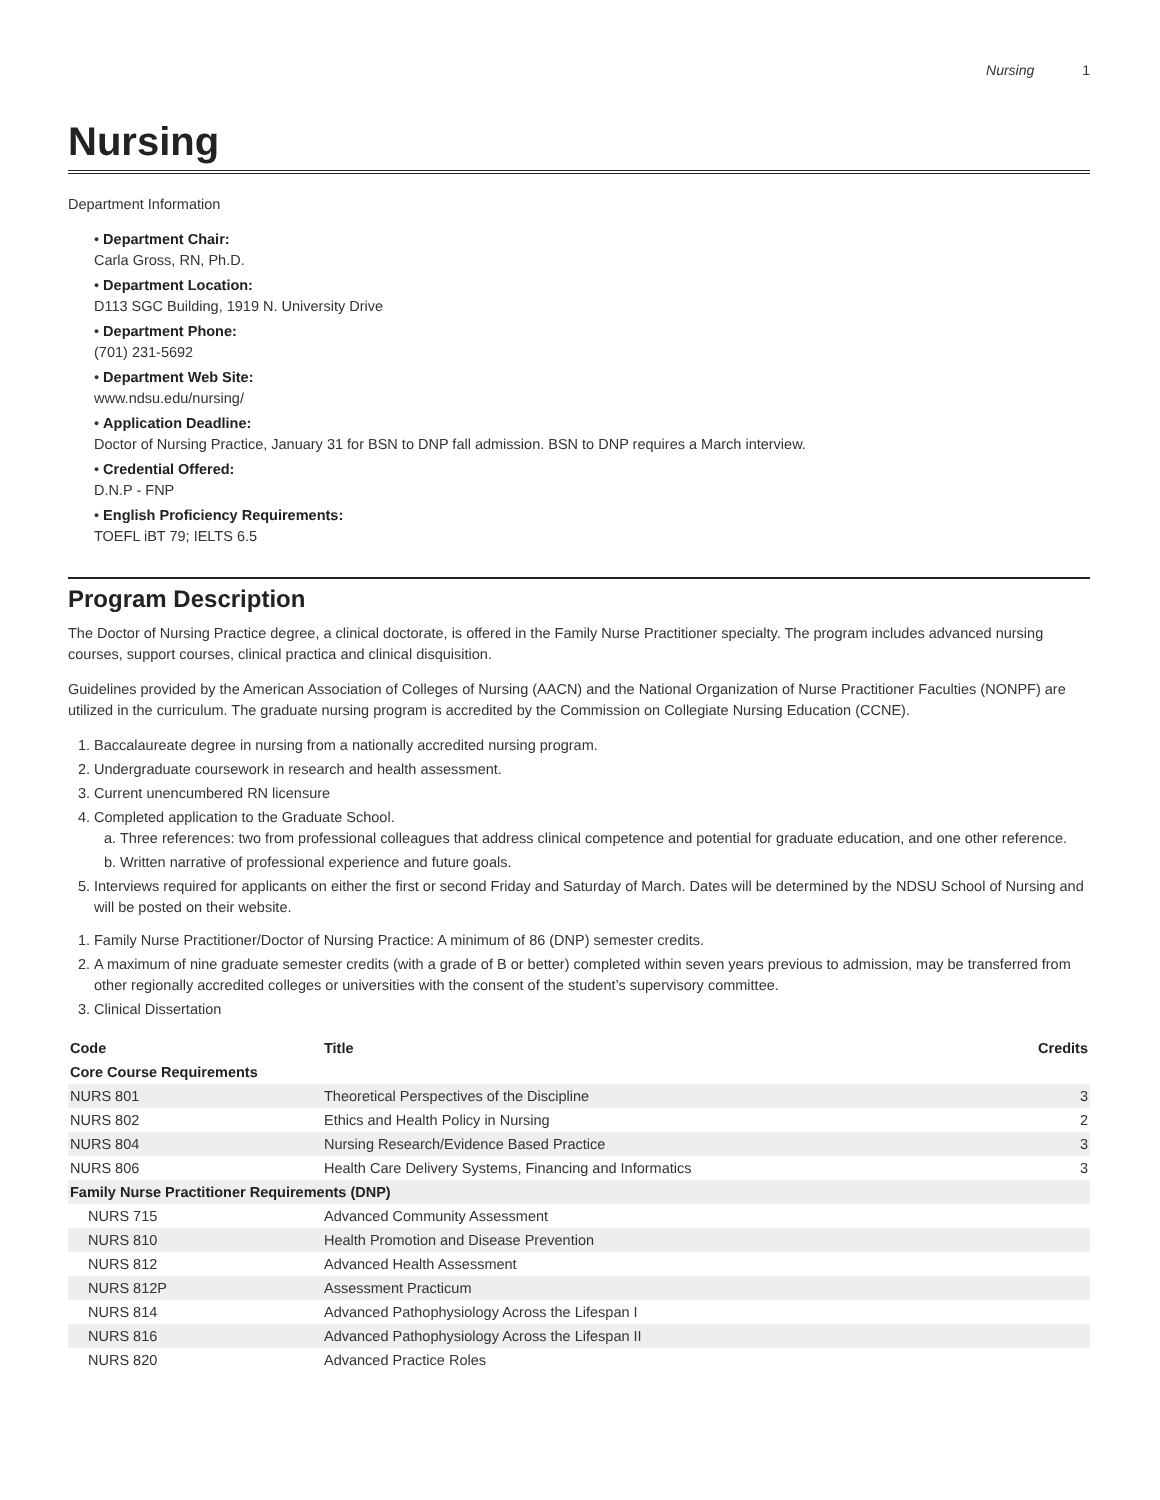Nursing 1
Nursing
Department Information
• Department Chair:
Carla Gross, RN, Ph.D.
• Department Location:
D113 SGC Building, 1919 N. University Drive
• Department Phone:
(701) 231-5692
• Department Web Site:
www.ndsu.edu/nursing/
• Application Deadline:
Doctor of Nursing Practice, January 31 for BSN to DNP fall admission. BSN to DNP requires a March interview.
• Credential Offered:
D.N.P - FNP
• English Proficiency Requirements:
TOEFL iBT 79; IELTS 6.5
Program Description
The Doctor of Nursing Practice degree, a clinical doctorate, is offered in the Family Nurse Practitioner specialty. The program includes advanced nursing courses, support courses, clinical practica and clinical disquisition.
Guidelines provided by the American Association of Colleges of Nursing (AACN) and the National Organization of Nurse Practitioner Faculties (NONPF) are utilized in the curriculum. The graduate nursing program is accredited by the Commission on Collegiate Nursing Education (CCNE).
1. Baccalaureate degree in nursing from a nationally accredited nursing program.
2. Undergraduate coursework in research and health assessment.
3. Current unencumbered RN licensure
4. Completed application to the Graduate School.
a. Three references: two from professional colleagues that address clinical competence and potential for graduate education, and one other reference.
b. Written narrative of professional experience and future goals.
5. Interviews required for applicants on either the first or second Friday and Saturday of March. Dates will be determined by the NDSU School of Nursing and will be posted on their website.
1. Family Nurse Practitioner/Doctor of Nursing Practice: A minimum of 86 (DNP) semester credits.
2. A maximum of nine graduate semester credits (with a grade of B or better) completed within seven years previous to admission, may be transferred from other regionally accredited colleges or universities with the consent of the student’s supervisory committee.
3. Clinical Dissertation
| Code | Title | Credits |
| --- | --- | --- |
| Core Course Requirements | | |
| NURS 801 | Theoretical Perspectives of the Discipline | 3 |
| NURS 802 | Ethics and Health Policy in Nursing | 2 |
| NURS 804 | Nursing Research/Evidence Based Practice | 3 |
| NURS 806 | Health Care Delivery Systems, Financing and Informatics | 3 |
| Family Nurse Practitioner Requirements (DNP) | | |
| NURS 715 | Advanced Community Assessment | |
| NURS 810 | Health Promotion and Disease Prevention | |
| NURS 812 | Advanced Health Assessment | |
| NURS 812P | Assessment Practicum | |
| NURS 814 | Advanced Pathophysiology Across the Lifespan I | |
| NURS 816 | Advanced Pathophysiology Across the Lifespan II | |
| NURS 820 | Advanced Practice Roles | |